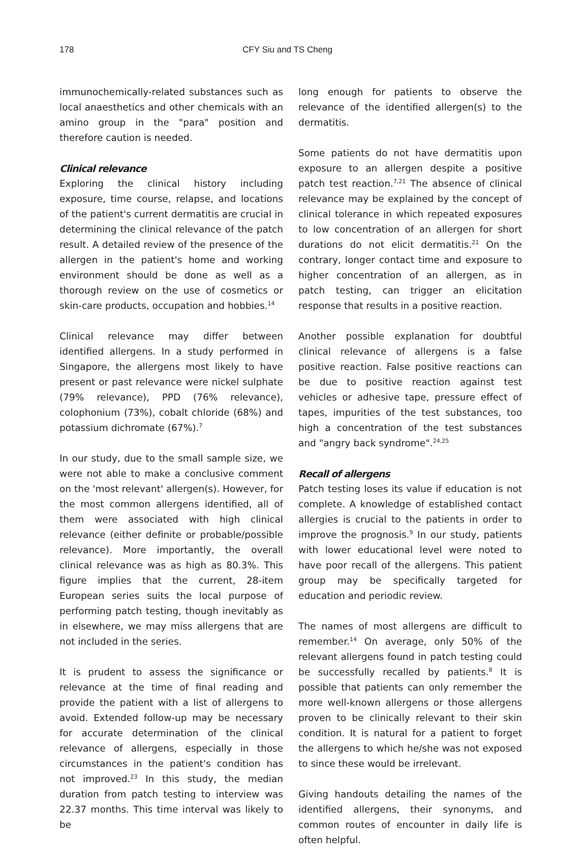178 CFY Siu and TS Cheng
immunochemically-related substances such as local anaesthetics and other chemicals with an amino group in the "para" position and therefore caution is needed.
Clinical relevance
Exploring the clinical history including exposure, time course, relapse, and locations of the patient's current dermatitis are crucial in determining the clinical relevance of the patch result. A detailed review of the presence of the allergen in the patient's home and working environment should be done as well as a thorough review on the use of cosmetics or skin-care products, occupation and hobbies.<sup>14</sup>
Clinical relevance may differ between identified allergens. In a study performed in Singapore, the allergens most likely to have present or past relevance were nickel sulphate (79% relevance), PPD (76% relevance), colophonium (73%), cobalt chloride (68%) and potassium dichromate (67%).<sup>7</sup>
In our study, due to the small sample size, we were not able to make a conclusive comment on the 'most relevant' allergen(s). However, for the most common allergens identified, all of them were associated with high clinical relevance (either definite or probable/possible relevance). More importantly, the overall clinical relevance was as high as 80.3%. This figure implies that the current, 28-item European series suits the local purpose of performing patch testing, though inevitably as in elsewhere, we may miss allergens that are not included in the series.
It is prudent to assess the significance or relevance at the time of final reading and provide the patient with a list of allergens to avoid. Extended follow-up may be necessary for accurate determination of the clinical relevance of allergens, especially in those circumstances in the patient's condition has not improved.<sup>23</sup> In this study, the median duration from patch testing to interview was 22.37 months. This time interval was likely to be
long enough for patients to observe the relevance of the identified allergen(s) to the dermatitis.
Some patients do not have dermatitis upon exposure to an allergen despite a positive patch test reaction.<sup>7,21</sup> The absence of clinical relevance may be explained by the concept of clinical tolerance in which repeated exposures to low concentration of an allergen for short durations do not elicit dermatitis.<sup>21</sup> On the contrary, longer contact time and exposure to higher concentration of an allergen, as in patch testing, can trigger an elicitation response that results in a positive reaction.
Another possible explanation for doubtful clinical relevance of allergens is a false positive reaction. False positive reactions can be due to positive reaction against test vehicles or adhesive tape, pressure effect of tapes, impurities of the test substances, too high a concentration of the test substances and "angry back syndrome".<sup>24,25</sup>
Recall of allergens
Patch testing loses its value if education is not complete. A knowledge of established contact allergies is crucial to the patients in order to improve the prognosis.<sup>9</sup> In our study, patients with lower educational level were noted to have poor recall of the allergens. This patient group may be specifically targeted for education and periodic review.
The names of most allergens are difficult to remember.<sup>14</sup> On average, only 50% of the relevant allergens found in patch testing could be successfully recalled by patients.<sup>8</sup> It is possible that patients can only remember the more well-known allergens or those allergens proven to be clinically relevant to their skin condition. It is natural for a patient to forget the allergens to which he/she was not exposed to since these would be irrelevant.
Giving handouts detailing the names of the identified allergens, their synonyms, and common routes of encounter in daily life is often helpful.